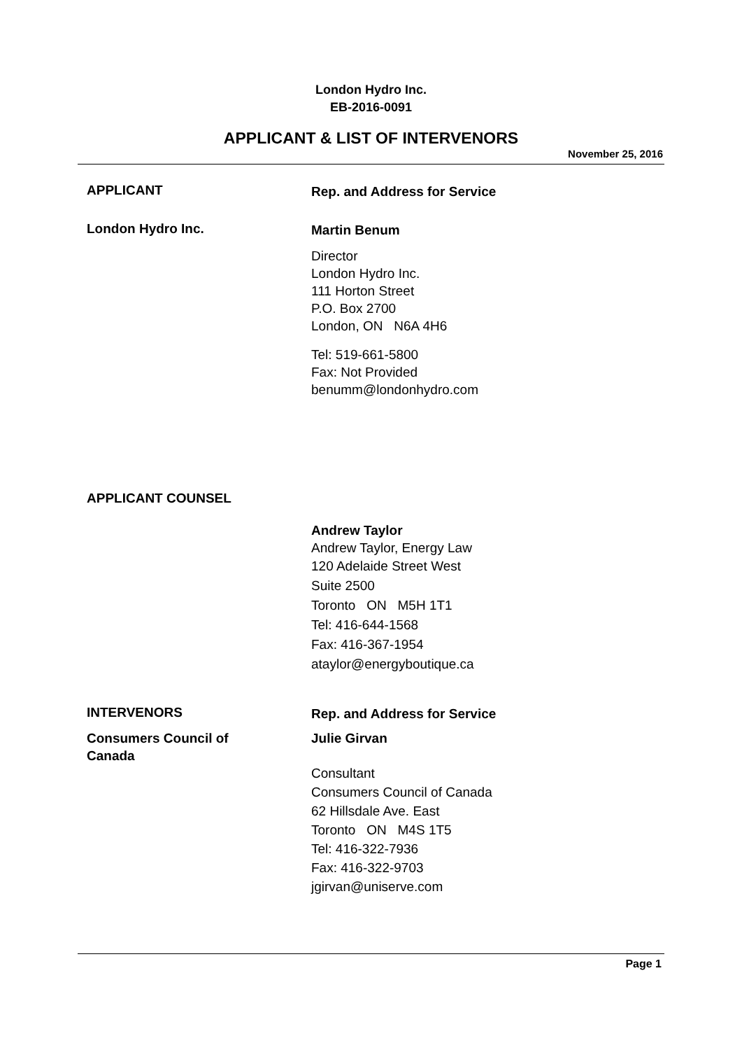London Hydro Inc.
EB-2016-0091
APPLICANT & LIST OF INTERVENORS
November 25, 2016
APPLICANT
Rep. and Address for Service
London Hydro Inc.
Martin Benum
Director
London Hydro Inc.
111 Horton Street
P.O. Box 2700
London, ON N6A 4H6
Tel: 519-661-5800
Fax: Not Provided
benumm@londonhydro.com
APPLICANT COUNSEL
Andrew Taylor
Andrew Taylor, Energy Law
120 Adelaide Street West
Suite 2500
Toronto ON M5H 1T1
Tel: 416-644-1568
Fax: 416-367-1954
ataylor@energyboutique.ca
INTERVENORS
Rep. and Address for Service
Consumers Council of
Canada
Julie Girvan
Consultant
Consumers Council of Canada
62 Hillsdale Ave. East
Toronto ON M4S 1T5
Tel: 416-322-7936
Fax: 416-322-9703
jgirvan@uniserve.com
Page 1